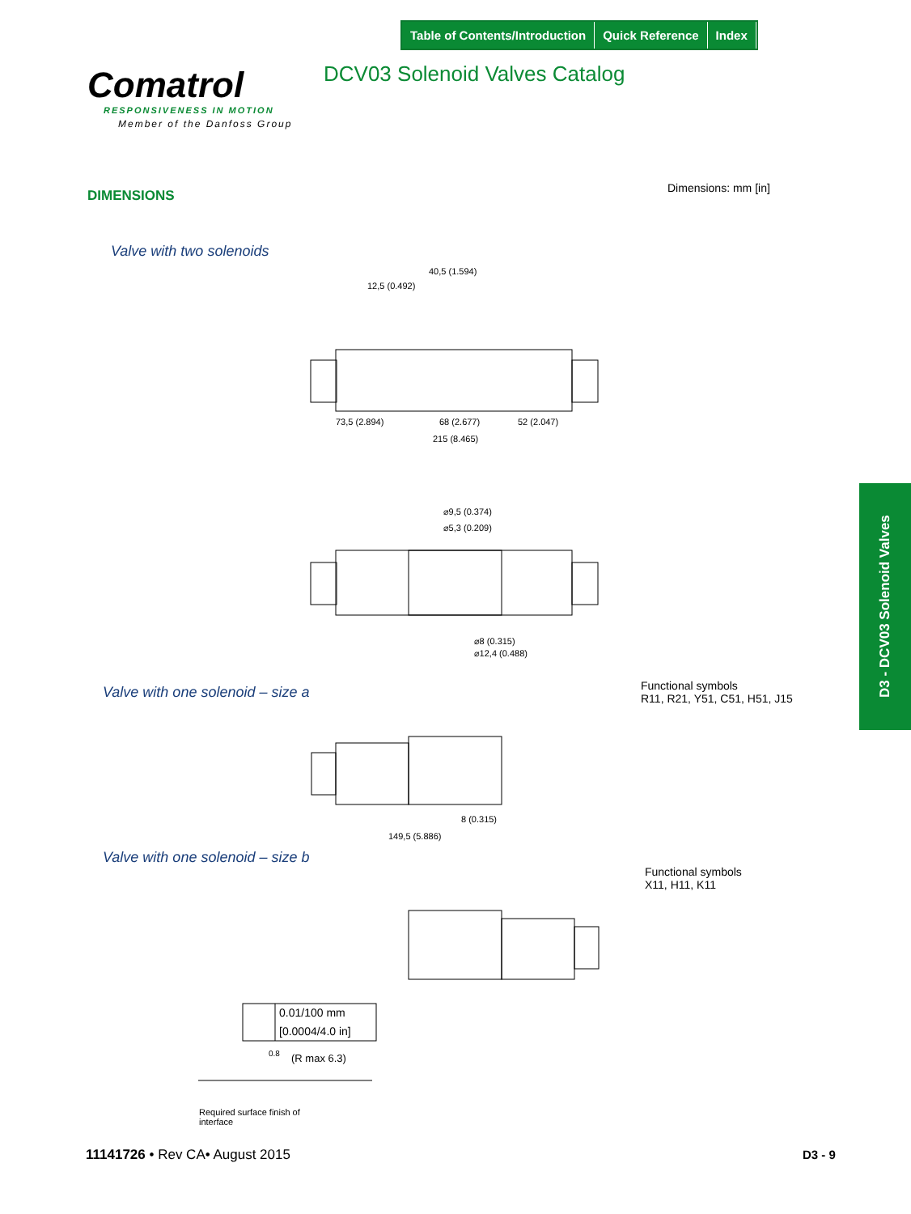Table of Contents/Introduction Quick Reference Index
Comatrol
RESPONSIVENESS IN MOTION
Member of the Danfoss Group
DCV03 Solenoid Valves Catalog
DIMENSIONS Dimensions: mm [in]
Valve with two solenoids
40,5 (1.594)
12,5 (0.492)
73,5 (2.894)
68 (2.677)
52 (2.047)
215 (8.465)
⌀9,5 (0.374)
⌀5,3 (0.209)
⌀8 (0.315)
⌀12,4 (0.488)
Valve with one solenoid – size a
Functional symbols
R11, R21, Y51, C51, H51, J15
149,5 (5.886)
8 (0.315)
Valve with one solenoid – size b
Functional symbols
X11, H11, K11
0.01/100 mm
[0.0004/4.0 in]
0.8
(R max 6.3)
Required surface finish of
interface
11141726 • Rev CA• August 2015 D3 - 9
D3 - DCV03 Solenoid Valves